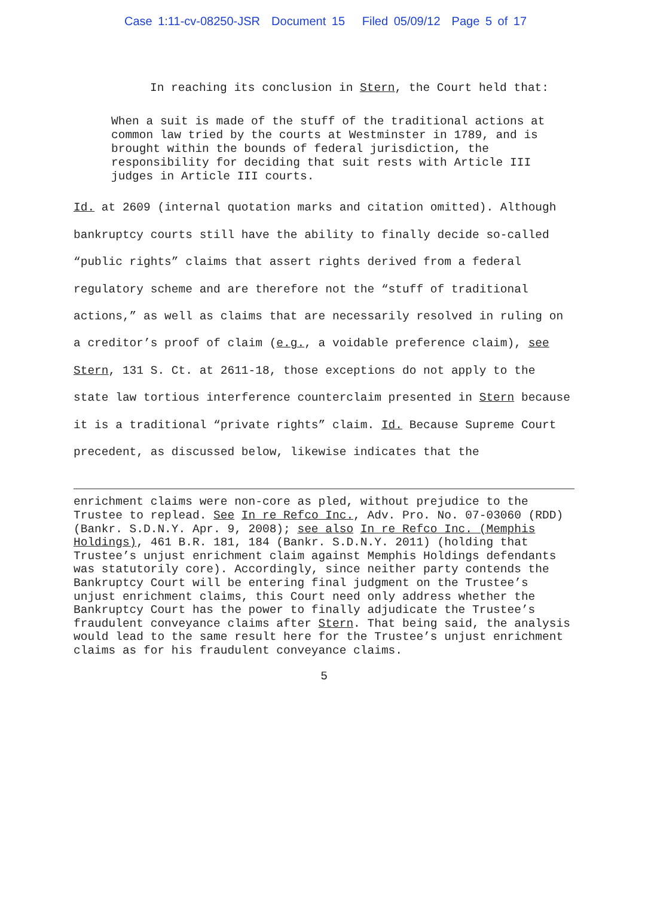Case 1:11-cv-08250-JSR Document 15 Filed 05/09/12 Page 5 of 17
In reaching its conclusion in Stern, the Court held that:
When a suit is made of the stuff of the traditional actions at common law tried by the courts at Westminster in 1789, and is brought within the bounds of federal jurisdiction, the responsibility for deciding that suit rests with Article III judges in Article III courts.
Id. at 2609 (internal quotation marks and citation omitted). Although bankruptcy courts still have the ability to finally decide so-called “public rights” claims that assert rights derived from a federal regulatory scheme and are therefore not the “stuff of traditional actions,” as well as claims that are necessarily resolved in ruling on a creditor’s proof of claim (e.g., a voidable preference claim), see Stern, 131 S. Ct. at 2611-18, those exceptions do not apply to the state law tortious interference counterclaim presented in Stern because it is a traditional “private rights” claim. Id. Because Supreme Court precedent, as discussed below, likewise indicates that the
enrichment claims were non-core as pled, without prejudice to the Trustee to replead. See In re Refco Inc., Adv. Pro. No. 07-03060 (RDD) (Bankr. S.D.N.Y. Apr. 9, 2008); see also In re Refco Inc. (Memphis Holdings), 461 B.R. 181, 184 (Bankr. S.D.N.Y. 2011) (holding that Trustee’s unjust enrichment claim against Memphis Holdings defendants was statutorily core). Accordingly, since neither party contends the Bankruptcy Court will be entering final judgment on the Trustee’s unjust enrichment claims, this Court need only address whether the Bankruptcy Court has the power to finally adjudicate the Trustee’s fraudulent conveyance claims after Stern. That being said, the analysis would lead to the same result here for the Trustee’s unjust enrichment claims as for his fraudulent conveyance claims.
5